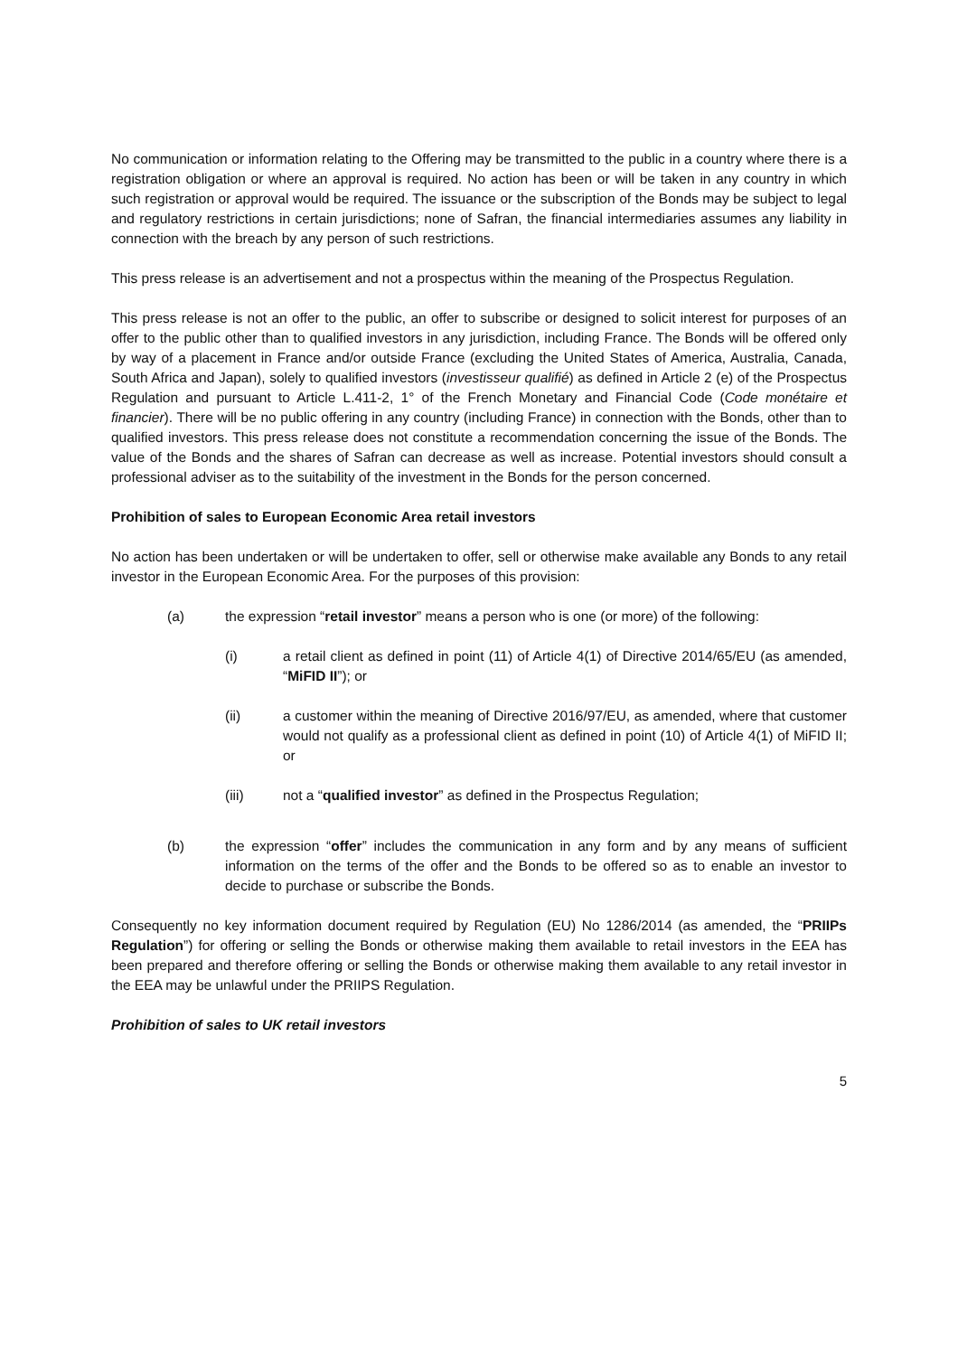No communication or information relating to the Offering may be transmitted to the public in a country where there is a registration obligation or where an approval is required. No action has been or will be taken in any country in which such registration or approval would be required. The issuance or the subscription of the Bonds may be subject to legal and regulatory restrictions in certain jurisdictions; none of Safran, the financial intermediaries assumes any liability in connection with the breach by any person of such restrictions.
This press release is an advertisement and not a prospectus within the meaning of the Prospectus Regulation.
This press release is not an offer to the public, an offer to subscribe or designed to solicit interest for purposes of an offer to the public other than to qualified investors in any jurisdiction, including France. The Bonds will be offered only by way of a placement in France and/or outside France (excluding the United States of America, Australia, Canada, South Africa and Japan), solely to qualified investors (investisseur qualifié) as defined in Article 2 (e) of the Prospectus Regulation and pursuant to Article L.411-2, 1° of the French Monetary and Financial Code (Code monétaire et financier). There will be no public offering in any country (including France) in connection with the Bonds, other than to qualified investors. This press release does not constitute a recommendation concerning the issue of the Bonds. The value of the Bonds and the shares of Safran can decrease as well as increase. Potential investors should consult a professional adviser as to the suitability of the investment in the Bonds for the person concerned.
Prohibition of sales to European Economic Area retail investors
No action has been undertaken or will be undertaken to offer, sell or otherwise make available any Bonds to any retail investor in the European Economic Area. For the purposes of this provision:
(a) the expression “retail investor” means a person who is one (or more) of the following:
(i) a retail client as defined in point (11) of Article 4(1) of Directive 2014/65/EU (as amended, “MiFID II”); or
(ii) a customer within the meaning of Directive 2016/97/EU, as amended, where that customer would not qualify as a professional client as defined in point (10) of Article 4(1) of MiFID II; or
(iii) not a “qualified investor” as defined in the Prospectus Regulation;
(b) the expression “offer” includes the communication in any form and by any means of sufficient information on the terms of the offer and the Bonds to be offered so as to enable an investor to decide to purchase or subscribe the Bonds.
Consequently no key information document required by Regulation (EU) No 1286/2014 (as amended, the “PRIIPs Regulation”) for offering or selling the Bonds or otherwise making them available to retail investors in the EEA has been prepared and therefore offering or selling the Bonds or otherwise making them available to any retail investor in the EEA may be unlawful under the PRIIPS Regulation.
Prohibition of sales to UK retail investors
5